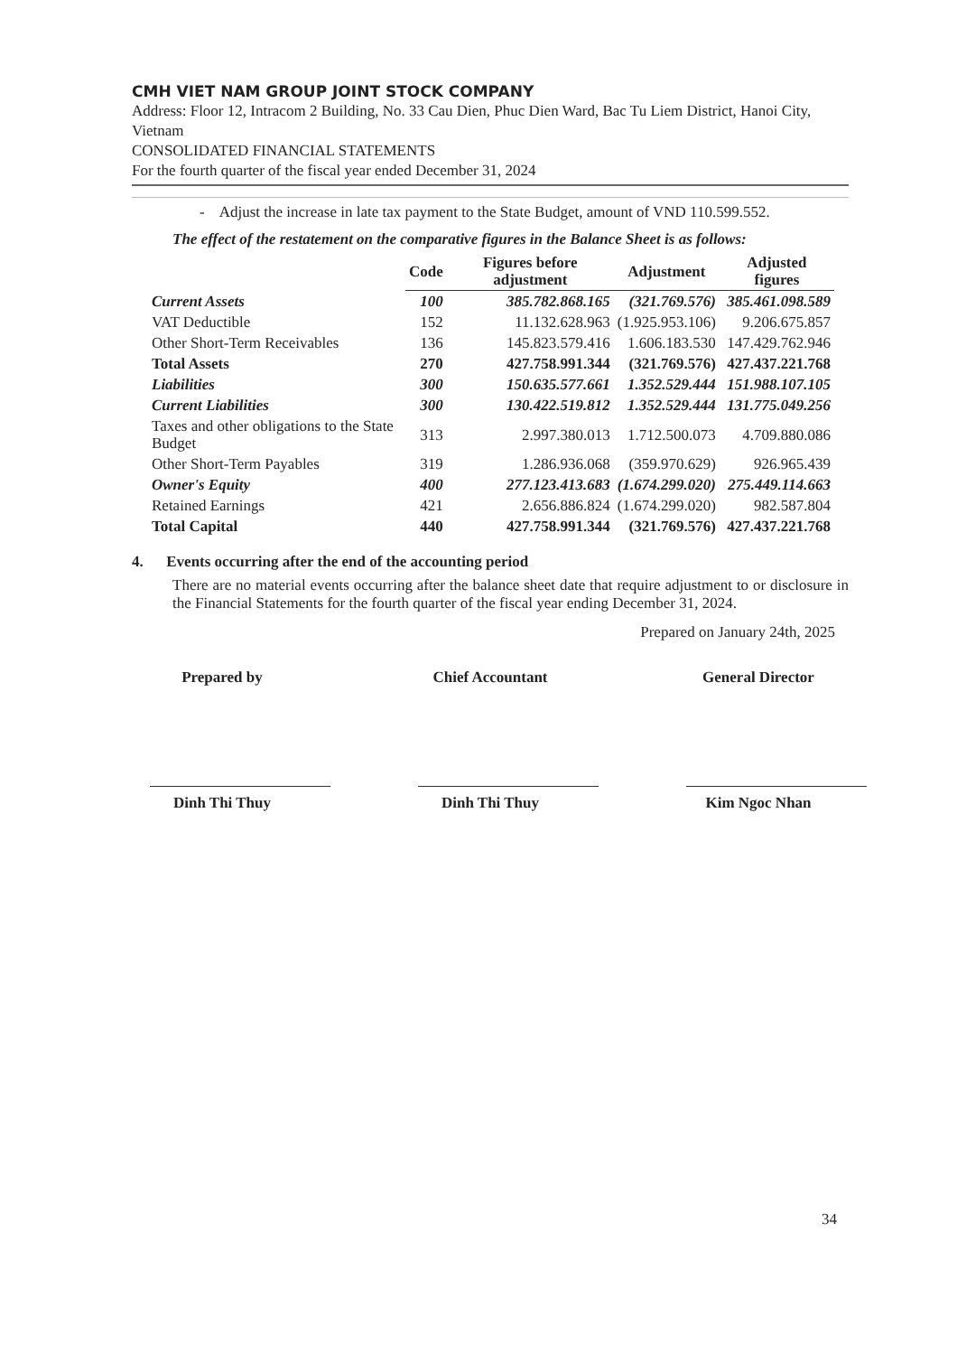CMH VIET NAM GROUP JOINT STOCK COMPANY
Address: Floor 12, Intracom 2 Building, No. 33 Cau Dien, Phuc Dien Ward, Bac Tu Liem District, Hanoi City, Vietnam
CONSOLIDATED FINANCIAL STATEMENTS
For the fourth quarter of the fiscal year ended December 31, 2024
- Adjust the increase in late tax payment to the State Budget, amount of VND 110.599.552.
The effect of the restatement on the comparative figures in the Balance Sheet is as follows:
| | Code | Figures before adjustment | Adjustment | Adjusted figures |
| --- | --- | --- | --- | --- |
| Current Assets | 100 | 385.782.868.165 | (321.769.576) | 385.461.098.589 |
| VAT Deductible | 152 | 11.132.628.963 | (1.925.953.106) | 9.206.675.857 |
| Other Short-Term Receivables | 136 | 145.823.579.416 | 1.606.183.530 | 147.429.762.946 |
| Total Assets | 270 | 427.758.991.344 | (321.769.576) | 427.437.221.768 |
| Liabilities | 300 | 150.635.577.661 | 1.352.529.444 | 151.988.107.105 |
| Current Liabilities | 300 | 130.422.519.812 | 1.352.529.444 | 131.775.049.256 |
| Taxes and other obligations to the State Budget | 313 | 2.997.380.013 | 1.712.500.073 | 4.709.880.086 |
| Other Short-Term Payables | 319 | 1.286.936.068 | (359.970.629) | 926.965.439 |
| Owner's Equity | 400 | 277.123.413.683 | (1.674.299.020) | 275.449.114.663 |
| Retained Earnings | 421 | 2.656.886.824 | (1.674.299.020) | 982.587.804 |
| Total Capital | 440 | 427.758.991.344 | (321.769.576) | 427.437.221.768 |
4. Events occurring after the end of the accounting period
There are no material events occurring after the balance sheet date that require adjustment to or disclosure in the Financial Statements for the fourth quarter of the fiscal year ending December 31, 2024.
Prepared on January 24th, 2025
Prepared by
Dinh Thi Thuy
Chief Accountant
Dinh Thi Thuy
General Director
Kim Ngoc Nhan
34